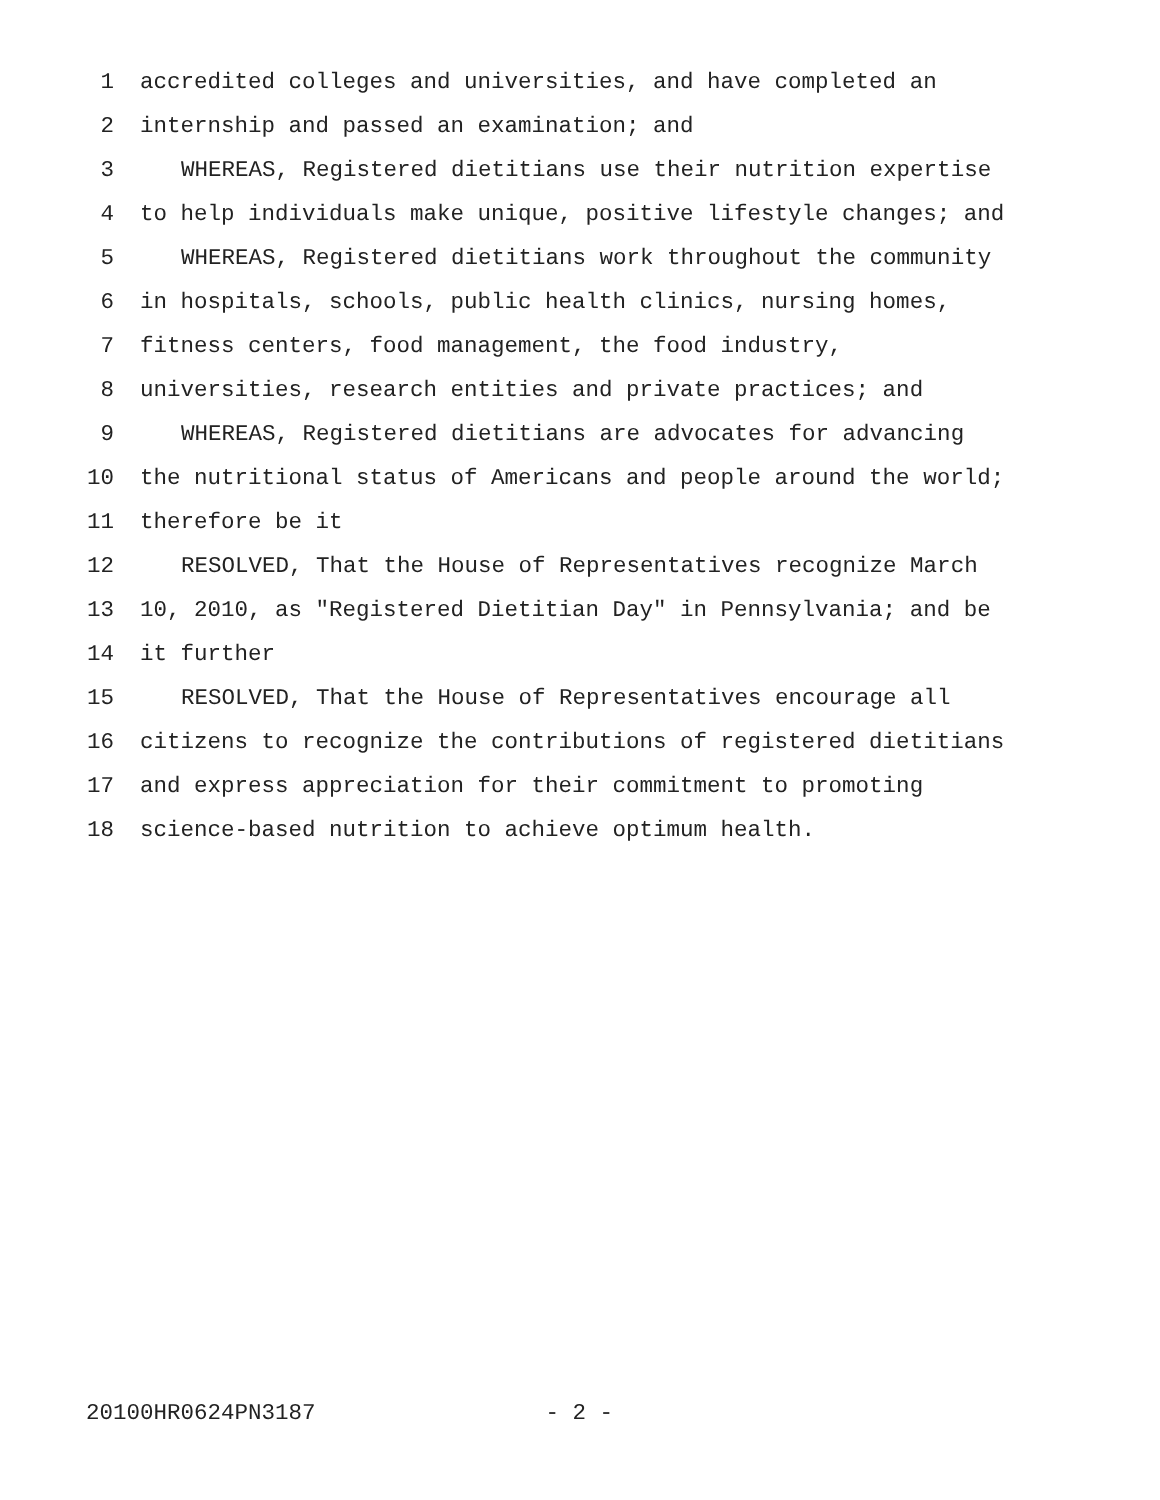1 accredited colleges and universities, and have completed an
2 internship and passed an examination; and
3 WHEREAS, Registered dietitians use their nutrition expertise
4 to help individuals make unique, positive lifestyle changes; and
5 WHEREAS, Registered dietitians work throughout the community
6 in hospitals, schools, public health clinics, nursing homes,
7 fitness centers, food management, the food industry,
8 universities, research entities and private practices; and
9 WHEREAS, Registered dietitians are advocates for advancing
10 the nutritional status of Americans and people around the world;
11 therefore be it
12 RESOLVED, That the House of Representatives recognize March
13 10, 2010, as "Registered Dietitian Day" in Pennsylvania; and be
14 it further
15 RESOLVED, That the House of Representatives encourage all
16 citizens to recognize the contributions of registered dietitians
17 and express appreciation for their commitment to promoting
18 science-based nutrition to achieve optimum health.
20100HR0624PN3187 - 2 -